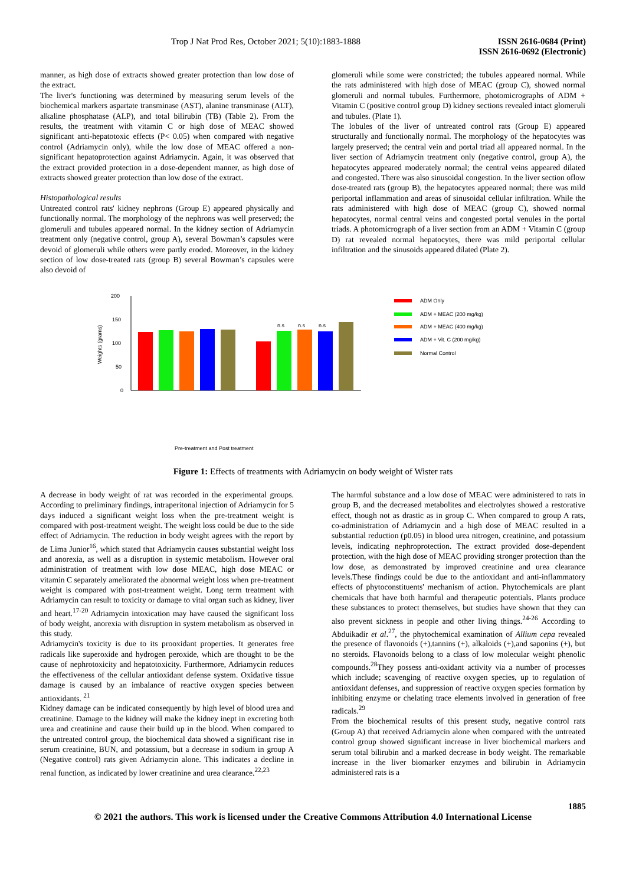Trop J Nat Prod Res, October 2021; 5(10):1883-1888 ISSN 2616-0684 (Print)
ISSN 2616-0692 (Electronic)
manner, as high dose of extracts showed greater protection than low dose of the extract.
The liver's functioning was determined by measuring serum levels of the biochemical markers aspartate transminase (AST), alanine transminase (ALT), alkaline phosphatase (ALP), and total bilirubin (TB) (Table 2). From the results, the treatment with vitamin C or high dose of MEAC showed significant anti-hepatotoxic effects (P< 0.05) when compared with negative control (Adriamycin only), while the low dose of MEAC offered a non-significant hepatoprotection against Adriamycin. Again, it was observed that the extract provided protection in a dose-dependent manner, as high dose of extracts showed greater protection than low dose of the extract.
Histopathological results
Untreated control rats' kidney nephrons (Group E) appeared physically and functionally normal. The morphology of the nephrons was well preserved; the glomeruli and tubules appeared normal. In the kidney section of Adriamycin treatment only (negative control, group A), several Bowman’s capsules were devoid of glomeruli while others were partly eroded. Moreover, in the kidney section of low dose-treated rats (group B) several Bowman’s capsules were also devoid of
glomeruli while some were constricted; the tubules appeared normal. While the rats administered with high dose of MEAC (group C), showed normal glomeruli and normal tubules. Furthermore, photomicrographs of ADM + Vitamin C (positive control group D) kidney sections revealed intact glomeruli and tubules. (Plate 1).
The lobules of the liver of untreated control rats (Group E) appeared structurally and functionally normal. The morphology of the hepatocytes was largely preserved; the central vein and portal triad all appeared normal. In the liver section of Adriamycin treatment only (negative control, group A), the hepatocytes appeared moderately normal; the central veins appeared dilated and congested. There was also sinusoidal congestion. In the liver section oflow dose-treated rats (group B), the hepatocytes appeared normal; there was mild periportal inflammation and areas of sinusoidal cellular infiltration. While the rats administered with high dose of MEAC (group C), showed normal hepatocytes, normal central veins and congested portal venules in the portal triads. A photomicrograph of a liver section from an ADM + Vitamin C (group D) rat revealed normal hepatocytes, there was mild periportal cellular infiltration and the sinusoids appeared dilated (Plate 2).
200
150
100
50
0
Weights (grams)
ADM Only
ADM + MEAC (200 mg/kg)
ADM + MEAC (400 mg/kg)
ADM + Vit. C (200 mg/kg)
Normal Control
n.s
n.s
n.s
Pre-treatment and Post treatment
Figure 1: Effects of treatments with Adriamycin on body weight of Wister rats
A decrease in body weight of rat was recorded in the experimental groups. According to preliminary findings, intraperitonal injection of Adriamycin for 5 days induced a significant weight loss when the pre-treatment weight is compared with post-treatment weight. The weight loss could be due to the side effect of Adriamycin. The reduction in body weight agrees with the report by de Lima Junior<sup>16</sup>, which stated that Adriamycin causes substantial weight loss and anorexia, as well as a disruption in systemic metabolism. However oral administration of treatment with low dose MEAC, high dose MEAC or vitamin C separately ameliorated the abnormal weight loss when pre-treatment weight is compared with post-treatment weight. Long term treatment with Adriamycin can result to toxicity or damage to vital organ such as kidney, liver and heart.<sup>17-20</sup> Adriamycin intoxication may have caused the significant loss of body weight, anorexia with disruption in system metabolism as observed in this study.
Adriamycin's toxicity is due to its prooxidant properties. It generates free radicals like superoxide and hydrogen peroxide, which are thought to be the cause of nephrotoxicity and hepatotoxicity. Furthermore, Adriamycin reduces the effectiveness of the cellular antioxidant defense system. Oxidative tissue damage is caused by an imbalance of reactive oxygen species between antioxidants. <sup>21</sup>
Kidney damage can be indicated consequently by high level of blood urea and creatinine. Damage to the kidney will make the kidney inept in excreting both urea and creatinine and cause their build up in the blood. When compared to the untreated control group, the biochemical data showed a significant rise in serum creatinine, BUN, and potassium, but a decrease in sodium in group A (Negative control) rats given Adriamycin alone. This indicates a decline in renal function, as indicated by lower creatinine and urea clearance.<sup>22,23</sup>
The harmful substance and a low dose of MEAC were administered to rats in group B, and the decreased metabolites and electrolytes showed a restorative effect, though not as drastic as in group C. When compared to group A rats, co-administration of Adriamycin and a high dose of MEAC resulted in a substantial reduction (p0.05) in blood urea nitrogen, creatinine, and potassium levels, indicating nephroprotection. The extract provided dose-dependent protection, with the high dose of MEAC providing stronger protection than the low dose, as demonstrated by improved creatinine and urea clearance levels.These findings could be due to the antioxidant and anti-inflammatory effects of phytoconstituents' mechanism of action. Phytochemicals are plant chemicals that have both harmful and therapeutic potentials. Plants produce these substances to protect themselves, but studies have shown that they can also prevent sickness in people and other living things.<sup>24-26</sup> According to Abduikadir et al.<sup>27</sup>, the phytochemical examination of Allium cepa revealed the presence of flavonoids (+),tannins (+), alkaloids (+),and saponins (+), but no steroids. Flavonoids belong to a class of low molecular weight phenolic compounds.<sup>28</sup>They possess anti-oxidant activity via a number of processes which include; scavenging of reactive oxygen species, up to regulation of antioxidant defenses, and suppression of reactive oxygen species formation by inhibiting enzyme or chelating trace elements involved in generation of free radicals.<sup>29</sup>
From the biochemical results of this present study, negative control rats (Group A) that received Adriamycin alone when compared with the untreated control group showed significant increase in liver biochemical markers and serum total bilirubin and a marked decrease in body weight. The remarkable increase in the liver biomarker enzymes and bilirubin in Adriamycin administered rats is a
1885
© 2021 the authors. This work is licensed under the Creative Commons Attribution 4.0 International License